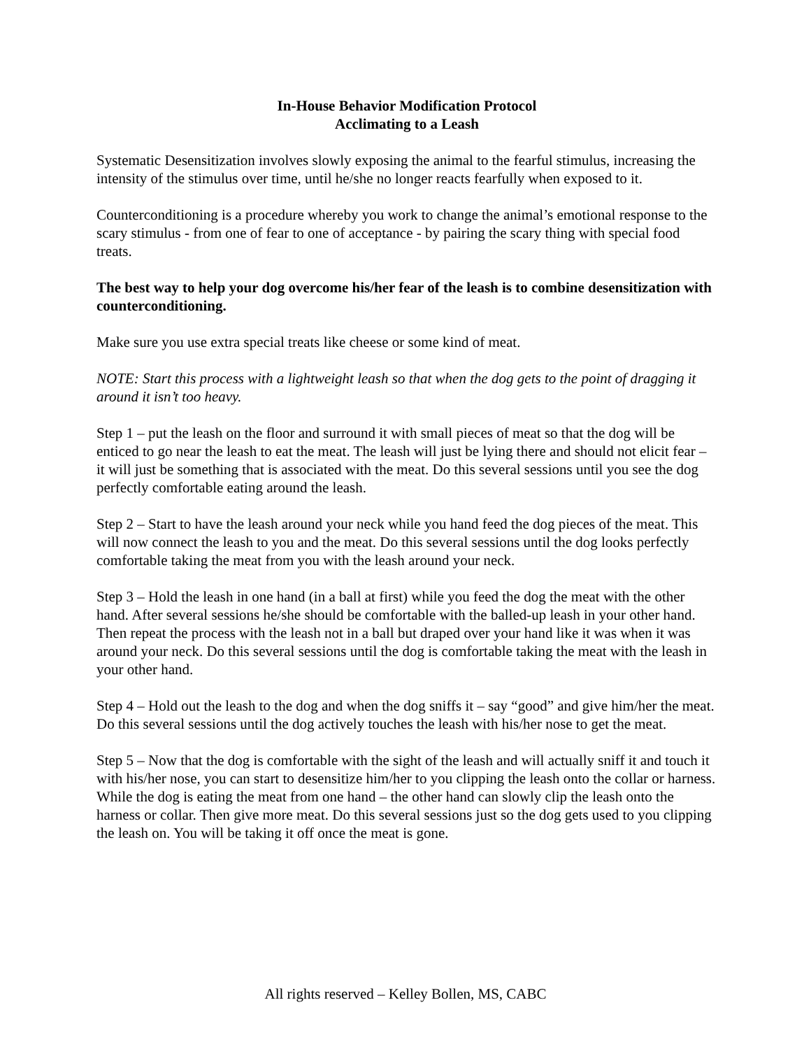In-House Behavior Modification Protocol
Acclimating to a Leash
Systematic Desensitization involves slowly exposing the animal to the fearful stimulus, increasing the intensity of the stimulus over time, until he/she no longer reacts fearfully when exposed to it.
Counterconditioning is a procedure whereby you work to change the animal’s emotional response to the scary stimulus - from one of fear to one of acceptance - by pairing the scary thing with special food treats.
The best way to help your dog overcome his/her fear of the leash is to combine desensitization with counterconditioning.
Make sure you use extra special treats like cheese or some kind of meat.
NOTE: Start this process with a lightweight leash so that when the dog gets to the point of dragging it around it isn’t too heavy.
Step 1 – put the leash on the floor and surround it with small pieces of meat so that the dog will be enticed to go near the leash to eat the meat. The leash will just be lying there and should not elicit fear – it will just be something that is associated with the meat. Do this several sessions until you see the dog perfectly comfortable eating around the leash.
Step 2 – Start to have the leash around your neck while you hand feed the dog pieces of the meat. This will now connect the leash to you and the meat. Do this several sessions until the dog looks perfectly comfortable taking the meat from you with the leash around your neck.
Step 3 – Hold the leash in one hand (in a ball at first) while you feed the dog the meat with the other hand. After several sessions he/she should be comfortable with the balled-up leash in your other hand. Then repeat the process with the leash not in a ball but draped over your hand like it was when it was around your neck. Do this several sessions until the dog is comfortable taking the meat with the leash in your other hand.
Step 4 – Hold out the leash to the dog and when the dog sniffs it – say “good” and give him/her the meat. Do this several sessions until the dog actively touches the leash with his/her nose to get the meat.
Step 5 – Now that the dog is comfortable with the sight of the leash and will actually sniff it and touch it with his/her nose, you can start to desensitize him/her to you clipping the leash onto the collar or harness. While the dog is eating the meat from one hand – the other hand can slowly clip the leash onto the harness or collar. Then give more meat. Do this several sessions just so the dog gets used to you clipping the leash on. You will be taking it off once the meat is gone.
All rights reserved – Kelley Bollen, MS, CABC